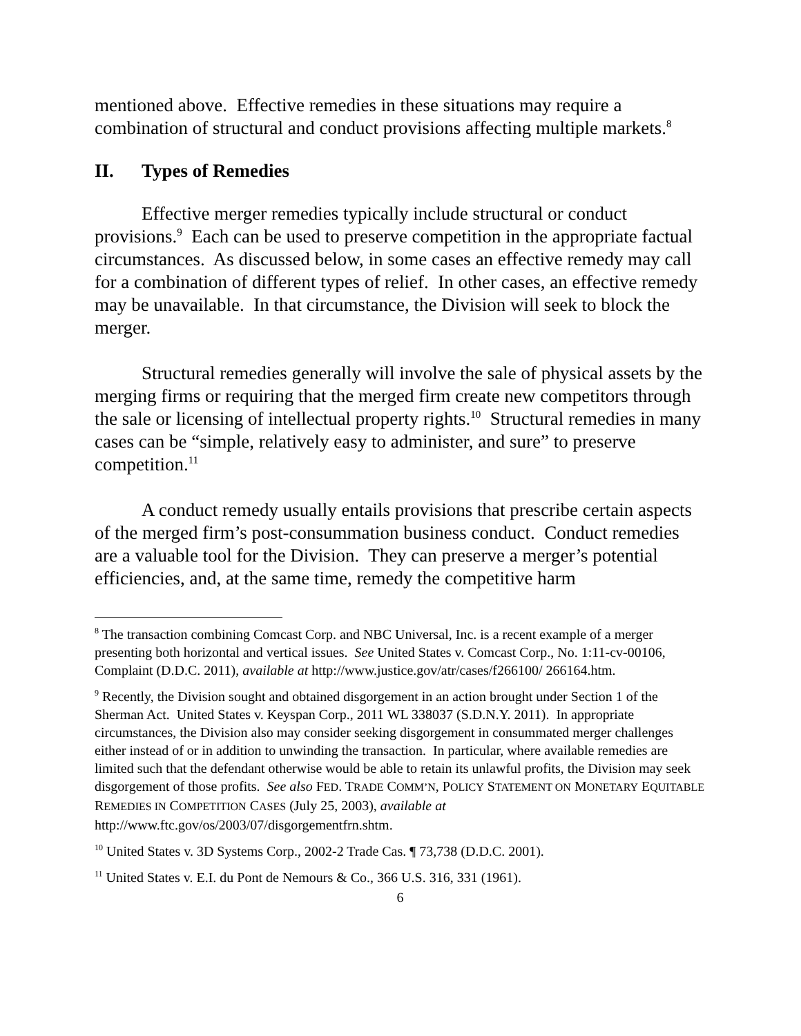mentioned above. Effective remedies in these situations may require a combination of structural and conduct provisions affecting multiple markets.<sup>8</sup>
II. Types of Remedies
Effective merger remedies typically include structural or conduct provisions.<sup>9</sup> Each can be used to preserve competition in the appropriate factual circumstances. As discussed below, in some cases an effective remedy may call for a combination of different types of relief. In other cases, an effective remedy may be unavailable. In that circumstance, the Division will seek to block the merger.
Structural remedies generally will involve the sale of physical assets by the merging firms or requiring that the merged firm create new competitors through the sale or licensing of intellectual property rights.<sup>10</sup> Structural remedies in many cases can be “simple, relatively easy to administer, and sure” to preserve competition.<sup>11</sup>
A conduct remedy usually entails provisions that prescribe certain aspects of the merged firm’s post-consummation business conduct. Conduct remedies are a valuable tool for the Division. They can preserve a merger’s potential efficiencies, and, at the same time, remedy the competitive harm
<sup>8</sup> The transaction combining Comcast Corp. and NBC Universal, Inc. is a recent example of a merger presenting both horizontal and vertical issues. See United States v. Comcast Corp., No. 1:11-cv-00106, Complaint (D.D.C. 2011), available at http://www.justice.gov/atr/cases/f266100/ 266164.htm.
<sup>9</sup> Recently, the Division sought and obtained disgorgement in an action brought under Section 1 of the Sherman Act. United States v. Keyspan Corp., 2011 WL 338037 (S.D.N.Y. 2011). In appropriate circumstances, the Division also may consider seeking disgorgement in consummated merger challenges either instead of or in addition to unwinding the transaction. In particular, where available remedies are limited such that the defendant otherwise would be able to retain its unlawful profits, the Division may seek disgorgement of those profits. See also FED. TRADE COMM’N, POLICY STATEMENT ON MONETARY EQUITABLE REMEDIES IN COMPETITION CASES (July 25, 2003), available at http://www.ftc.gov/os/2003/07/disgorgementfrn.shtm.
<sup>10</sup> United States v. 3D Systems Corp., 2002-2 Trade Cas. ¶ 73,738 (D.D.C. 2001).
<sup>11</sup> United States v. E.I. du Pont de Nemours & Co., 366 U.S. 316, 331 (1961).
6